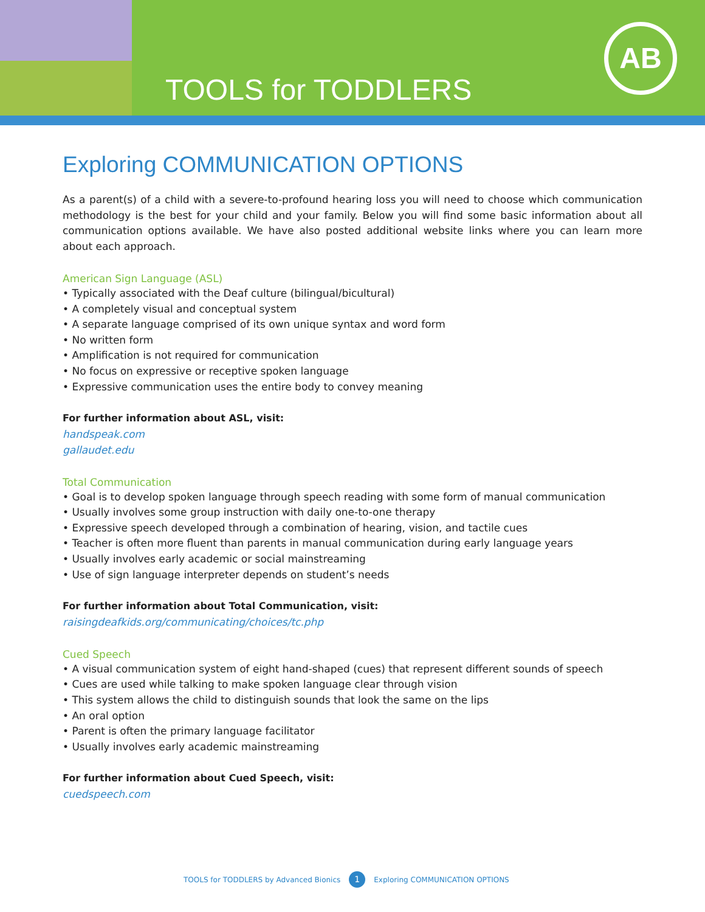TOOLS for TODDLERS
AB
Exploring COMMUNICATION OPTIONS
As a parent(s) of a child with a severe-to-profound hearing loss you will need to choose which communication methodology is the best for your child and your family. Below you will find some basic information about all communication options available. We have also posted additional website links where you can learn more about each approach.
American Sign Language (ASL)
• Typically associated with the Deaf culture (bilingual/bicultural)
• A completely visual and conceptual system
• A separate language comprised of its own unique syntax and word form
• No written form
• Amplification is not required for communication
• No focus on expressive or receptive spoken language
• Expressive communication uses the entire body to convey meaning
For further information about ASL, visit:
handspeak.com
gallaudet.edu
Total Communication
• Goal is to develop spoken language through speech reading with some form of manual communication
• Usually involves some group instruction with daily one-to-one therapy
• Expressive speech developed through a combination of hearing, vision, and tactile cues
• Teacher is often more fluent than parents in manual communication during early language years
• Usually involves early academic or social mainstreaming
• Use of sign language interpreter depends on student’s needs
For further information about Total Communication, visit:
raisingdeafkids.org/communicating/choices/tc.php
Cued Speech
• A visual communication system of eight hand-shaped (cues) that represent different sounds of speech
• Cues are used while talking to make spoken language clear through vision
• This system allows the child to distinguish sounds that look the same on the lips
• An oral option
• Parent is often the primary language facilitator
• Usually involves early academic mainstreaming
For further information about Cued Speech, visit:
cuedspeech.com
TOOLS for TODDLERS by Advanced Bionics 1 Exploring COMMUNICATION OPTIONS